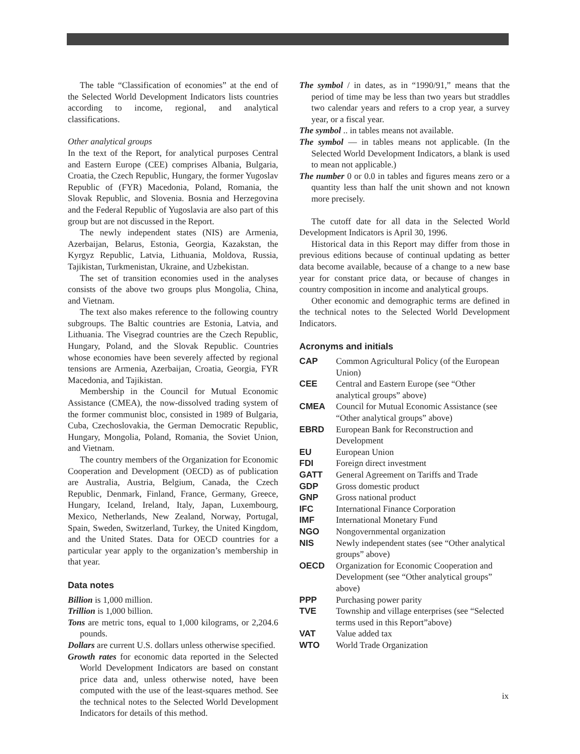The table “Classification of economies” at the end of the Selected World Development Indicators lists countries according to income, regional, and analytical classifications.
Other analytical groups
In the text of the Report, for analytical purposes Central and Eastern Europe (CEE) comprises Albania, Bulgaria, Croatia, the Czech Republic, Hungary, the former Yugoslav Republic of (FYR) Macedonia, Poland, Romania, the Slovak Republic, and Slovenia. Bosnia and Herzegovina and the Federal Republic of Yugoslavia are also part of this group but are not discussed in the Report.
The newly independent states (NIS) are Armenia, Azerbaijan, Belarus, Estonia, Georgia, Kazakstan, the Kyrgyz Republic, Latvia, Lithuania, Moldova, Russia, Tajikistan, Turkmenistan, Ukraine, and Uzbekistan.
The set of transition economies used in the analyses consists of the above two groups plus Mongolia, China, and Vietnam.
The text also makes reference to the following country subgroups. The Baltic countries are Estonia, Latvia, and Lithuania. The Visegrad countries are the Czech Republic, Hungary, Poland, and the Slovak Republic. Countries whose economies have been severely affected by regional tensions are Armenia, Azerbaijan, Croatia, Georgia, FYR Macedonia, and Tajikistan.
Membership in the Council for Mutual Economic Assistance (CMEA), the now-dissolved trading system of the former communist bloc, consisted in 1989 of Bulgaria, Cuba, Czechoslovakia, the German Democratic Republic, Hungary, Mongolia, Poland, Romania, the Soviet Union, and Vietnam.
The country members of the Organization for Economic Cooperation and Development (OECD) as of publication are Australia, Austria, Belgium, Canada, the Czech Republic, Denmark, Finland, France, Germany, Greece, Hungary, Iceland, Ireland, Italy, Japan, Luxembourg, Mexico, Netherlands, New Zealand, Norway, Portugal, Spain, Sweden, Switzerland, Turkey, the United Kingdom, and the United States. Data for OECD countries for a particular year apply to the organization’s membership in that year.
Data notes
Billion is 1,000 million.
Trillion is 1,000 billion.
Tons are metric tons, equal to 1,000 kilograms, or 2,204.6 pounds.
Dollars are current U.S. dollars unless otherwise specified.
Growth rates for economic data reported in the Selected World Development Indicators are based on constant price data and, unless otherwise noted, have been computed with the use of the least-squares method. See the technical notes to the Selected World Development Indicators for details of this method.
The symbol / in dates, as in “1990/91,” means that the period of time may be less than two years but straddles two calendar years and refers to a crop year, a survey year, or a fiscal year.
The symbol .. in tables means not available.
The symbol — in tables means not applicable. (In the Selected World Development Indicators, a blank is used to mean not applicable.)
The number 0 or 0.0 in tables and figures means zero or a quantity less than half the unit shown and not known more precisely.
The cutoff date for all data in the Selected World Development Indicators is April 30, 1996.
Historical data in this Report may differ from those in previous editions because of continual updating as better data become available, because of a change to a new base year for constant price data, or because of changes in country composition in income and analytical groups.
Other economic and demographic terms are defined in the technical notes to the Selected World Development Indicators.
Acronyms and initials
CAP Common Agricultural Policy (of the European Union)
CEE Central and Eastern Europe (see “Other analytical groups” above)
CMEA Council for Mutual Economic Assistance (see “Other analytical groups” above)
EBRD European Bank for Reconstruction and Development
EU European Union
FDI Foreign direct investment
GATT General Agreement on Tariffs and Trade
GDP Gross domestic product
GNP Gross national product
IFC International Finance Corporation
IMF International Monetary Fund
NGO Nongovernmental organization
NIS Newly independent states (see “Other analytical groups” above)
OECD Organization for Economic Cooperation and Development (see “Other analytical groups” above)
PPP Purchasing power parity
TVE Township and village enterprises (see “Selected terms used in this Report”above)
VAT Value added tax
WTO World Trade Organization
ix